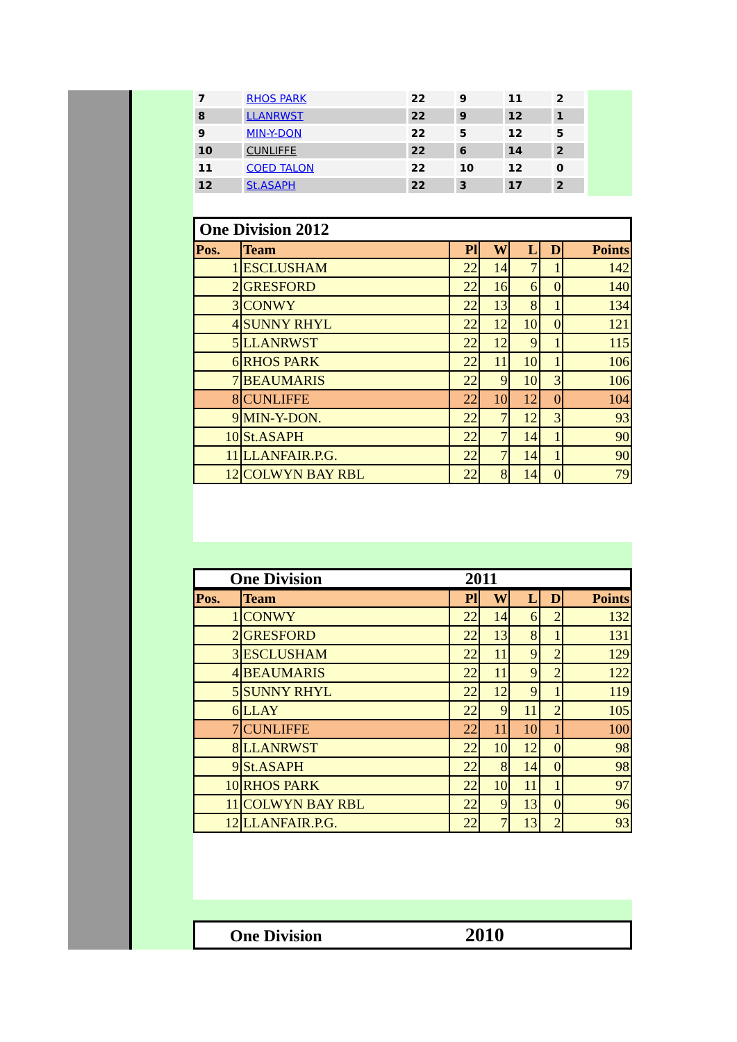| 7 | RHOS PARK | 22 | 9 | 11 | 2 |
| 8 | LLANRWST | 22 | 9 | 12 | 1 |
| 9 | MIN-Y-DON | 22 | 5 | 12 | 5 |
| 10 | CUNLIFFE | 22 | 6 | 14 | 2 |
| 11 | COED TALON | 22 | 10 | 12 | 0 |
| 12 | St.ASAPH | 22 | 3 | 17 | 2 |
One Division 2012
| Pos. | Team | Pl | W | L | D | Points |
| --- | --- | --- | --- | --- | --- | --- |
| 1 | ESCLUSHAM | 22 | 14 | 7 | 1 | 142 |
| 2 | GRESFORD | 22 | 16 | 6 | 0 | 140 |
| 3 | CONWY | 22 | 13 | 8 | 1 | 134 |
| 4 | SUNNY RHYL | 22 | 12 | 10 | 0 | 121 |
| 5 | LLANRWST | 22 | 12 | 9 | 1 | 115 |
| 6 | RHOS PARK | 22 | 11 | 10 | 1 | 106 |
| 7 | BEAUMARIS | 22 | 9 | 10 | 3 | 106 |
| 8 | CUNLIFFE | 22 | 10 | 12 | 0 | 104 |
| 9 | MIN-Y-DON. | 22 | 7 | 12 | 3 | 93 |
| 10 | St.ASAPH | 22 | 7 | 14 | 1 | 90 |
| 11 | LLANFAIR.P.G. | 22 | 7 | 14 | 1 | 90 |
| 12 | COLWYN BAY RBL | 22 | 8 | 14 | 0 | 79 |
One Division 2011
| Pos. | Team | Pl | W | L | D | Points |
| --- | --- | --- | --- | --- | --- | --- |
| 1 | CONWY | 22 | 14 | 6 | 2 | 132 |
| 2 | GRESFORD | 22 | 13 | 8 | 1 | 131 |
| 3 | ESCLUSHAM | 22 | 11 | 9 | 2 | 129 |
| 4 | BEAUMARIS | 22 | 11 | 9 | 2 | 122 |
| 5 | SUNNY RHYL | 22 | 12 | 9 | 1 | 119 |
| 6 | LLAY | 22 | 9 | 11 | 2 | 105 |
| 7 | CUNLIFFE | 22 | 11 | 10 | 1 | 100 |
| 8 | LLANRWST | 22 | 10 | 12 | 0 | 98 |
| 9 | St.ASAPH | 22 | 8 | 14 | 0 | 98 |
| 10 | RHOS PARK | 22 | 10 | 11 | 1 | 97 |
| 11 | COLWYN BAY RBL | 22 | 9 | 13 | 0 | 96 |
| 12 | LLANFAIR.P.G. | 22 | 7 | 13 | 2 | 93 |
One Division 2010